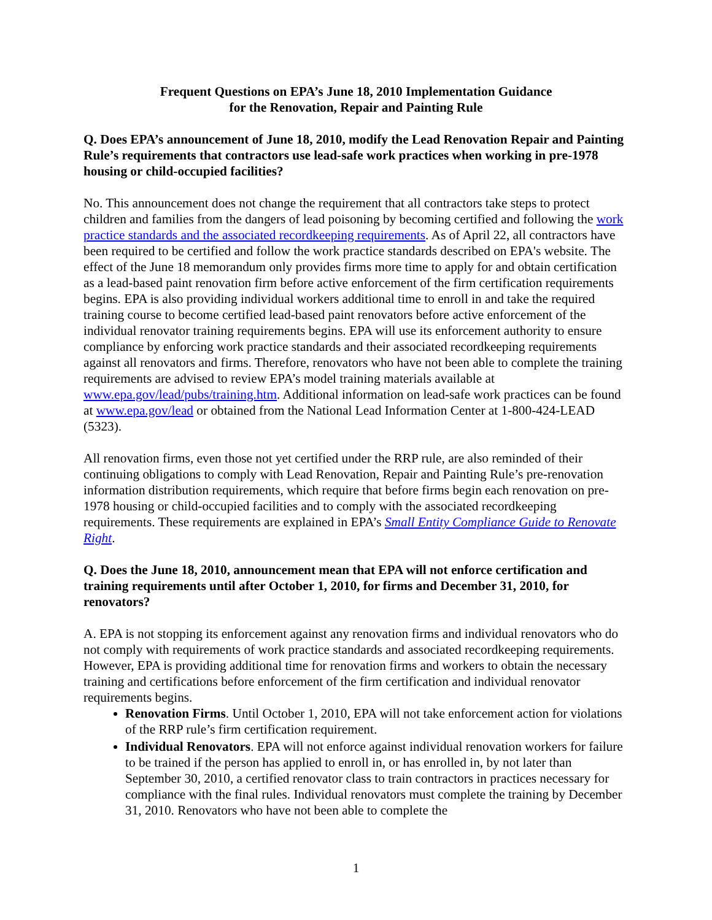Frequent Questions on EPA’s June 18, 2010 Implementation Guidance
for the Renovation, Repair and Painting Rule
Q. Does EPA’s announcement of June 18, 2010, modify the Lead Renovation Repair and Painting Rule’s requirements that contractors use lead-safe work practices when working in pre-1978 housing or child-occupied facilities?
No. This announcement does not change the requirement that all contractors take steps to protect children and families from the dangers of lead poisoning by becoming certified and following the work practice standards and the associated recordkeeping requirements. As of April 22, all contractors have been required to be certified and follow the work practice standards described on EPA's website. The effect of the June 18 memorandum only provides firms more time to apply for and obtain certification as a lead-based paint renovation firm before active enforcement of the firm certification requirements begins. EPA is also providing individual workers additional time to enroll in and take the required training course to become certified lead-based paint renovators before active enforcement of the individual renovator training requirements begins. EPA will use its enforcement authority to ensure compliance by enforcing work practice standards and their associated recordkeeping requirements against all renovators and firms. Therefore, renovators who have not been able to complete the training requirements are advised to review EPA’s model training materials available at www.epa.gov/lead/pubs/training.htm. Additional information on lead-safe work practices can be found at www.epa.gov/lead or obtained from the National Lead Information Center at 1-800-424-LEAD (5323).
All renovation firms, even those not yet certified under the RRP rule, are also reminded of their continuing obligations to comply with Lead Renovation, Repair and Painting Rule’s pre-renovation information distribution requirements, which require that before firms begin each renovation on pre-1978 housing or child-occupied facilities and to comply with the associated recordkeeping requirements. These requirements are explained in EPA’s Small Entity Compliance Guide to Renovate Right.
Q. Does the June 18, 2010, announcement mean that EPA will not enforce certification and training requirements until after October 1, 2010, for firms and December 31, 2010, for renovators?
A. EPA is not stopping its enforcement against any renovation firms and individual renovators who do not comply with requirements of work practice standards and associated recordkeeping requirements. However, EPA is providing additional time for renovation firms and workers to obtain the necessary training and certifications before enforcement of the firm certification and individual renovator requirements begins.
Renovation Firms. Until October 1, 2010, EPA will not take enforcement action for violations of the RRP rule’s firm certification requirement.
Individual Renovators. EPA will not enforce against individual renovation workers for failure to be trained if the person has applied to enroll in, or has enrolled in, by not later than September 30, 2010, a certified renovator class to train contractors in practices necessary for compliance with the final rules. Individual renovators must complete the training by December 31, 2010. Renovators who have not been able to complete the
1